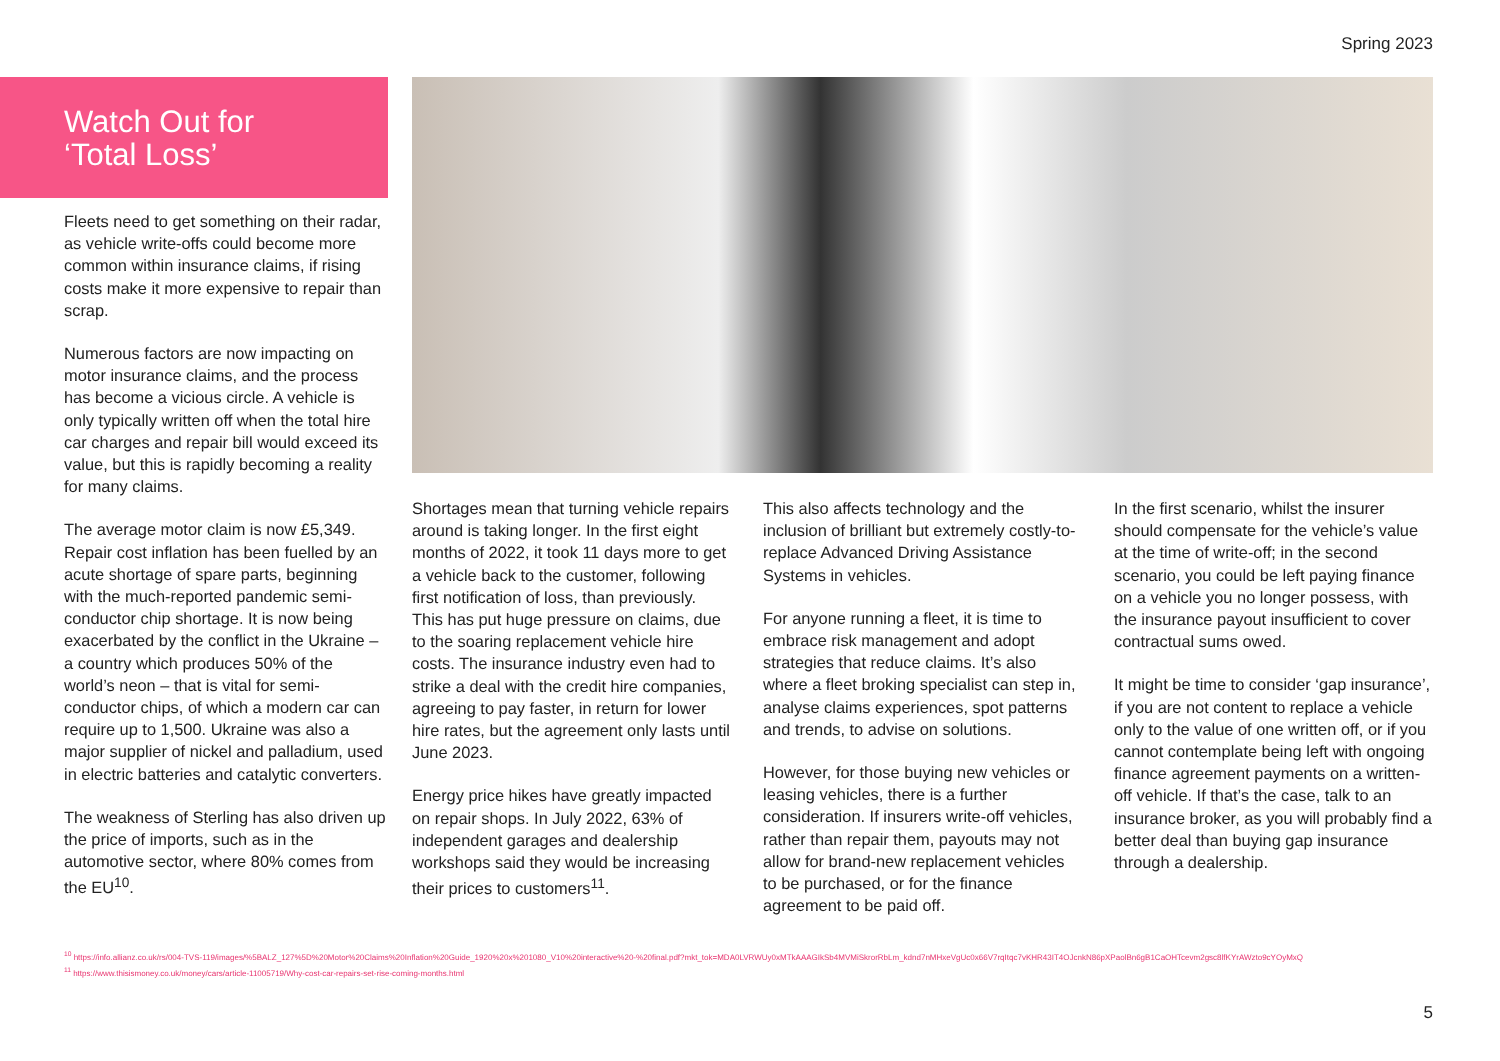Spring 2023
Watch Out for
‘Total Loss’
Fleets need to get something on their radar, as vehicle write-offs could become more common within insurance claims, if rising costs make it more expensive to repair than scrap.
Numerous factors are now impacting on motor insurance claims, and the process has become a vicious circle. A vehicle is only typically written off when the total hire car charges and repair bill would exceed its value, but this is rapidly becoming a reality for many claims.
The average motor claim is now £5,349. Repair cost inflation has been fuelled by an acute shortage of spare parts, beginning with the much-reported pandemic semi-conductor chip shortage. It is now being exacerbated by the conflict in the Ukraine – a country which produces 50% of the world’s neon – that is vital for semi-conductor chips, of which a modern car can require up to 1,500. Ukraine was also a major supplier of nickel and palladium, used in electric batteries and catalytic converters.
The weakness of Sterling has also driven up the price of imports, such as in the automotive sector, where 80% comes from the EU<sup>10</sup>.
Shortages mean that turning vehicle repairs around is taking longer. In the first eight months of 2022, it took 11 days more to get a vehicle back to the customer, following first notification of loss, than previously. This has put huge pressure on claims, due to the soaring replacement vehicle hire costs. The insurance industry even had to strike a deal with the credit hire companies, agreeing to pay faster, in return for lower hire rates, but the agreement only lasts until June 2023.
Energy price hikes have greatly impacted on repair shops. In July 2022, 63% of independent garages and dealership workshops said they would be increasing their prices to customers<sup>11</sup>.
This also affects technology and the inclusion of brilliant but extremely costly-to-replace Advanced Driving Assistance Systems in vehicles.
For anyone running a fleet, it is time to embrace risk management and adopt strategies that reduce claims. It’s also where a fleet broking specialist can step in, analyse claims experiences, spot patterns and trends, to advise on solutions.
However, for those buying new vehicles or leasing vehicles, there is a further consideration. If insurers write-off vehicles, rather than repair them, payouts may not allow for brand-new replacement vehicles to be purchased, or for the finance agreement to be paid off.
In the first scenario, whilst the insurer should compensate for the vehicle’s value at the time of write-off; in the second scenario, you could be left paying finance on a vehicle you no longer possess, with the insurance payout insufficient to cover contractual sums owed.
It might be time to consider ‘gap insurance’, if you are not content to replace a vehicle only to the value of one written off, or if you cannot contemplate being left with ongoing finance agreement payments on a written-off vehicle. If that’s the case, talk to an insurance broker, as you will probably find a better deal than buying gap insurance through a dealership.
<sup>10</sup> https://info.allianz.co.uk/rs/004-TVS-119/images/%5BALZ_127%5D%20Motor%20Claims%20Inflation%20Guide_1920%20x%201080_V10%20interactive%20-%20final.pdf?mkt_tok=MDA0LVRWUy0xMTkAAAGIkSb4MVMiSkrorRbLm_kdnd7nMHxeVgUc0x66V7rqItqc7vKHR43IT4OJcnkN86pXPaolBn6gB1CaOHTcevm2gsc8lfKYrAWzto9cYOyMxQ
<sup>11</sup> https://www.thisismoney.co.uk/money/cars/article-11005719/Why-cost-car-repairs-set-rise-coming-months.html
5